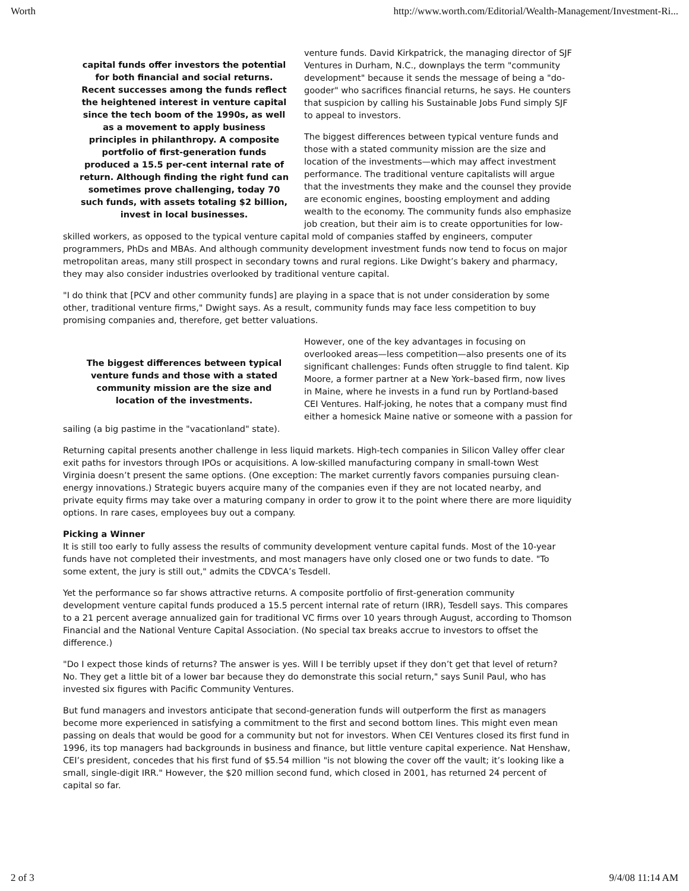Worth http://www.worth.com/Editorial/Wealth-Management/Investment-Ri...
capital funds offer investors the potential for both financial and social returns. Recent successes among the funds reflect the heightened interest in venture capital since the tech boom of the 1990s, as well as a movement to apply business principles in philanthropy. A composite portfolio of first-generation funds produced a 15.5 per-cent internal rate of return. Although finding the right fund can sometimes prove challenging, today 70 such funds, with assets totaling $2 billion, invest in local businesses.
venture funds. David Kirkpatrick, the managing director of SJF Ventures in Durham, N.C., downplays the term "community development" because it sends the message of being a "do-gooder" who sacrifices financial returns, he says. He counters that suspicion by calling his Sustainable Jobs Fund simply SJF to appeal to investors.
The biggest differences between typical venture funds and those with a stated community mission are the size and location of the investments—which may affect investment performance. The traditional venture capitalists will argue that the investments they make and the counsel they provide are economic engines, boosting employment and adding wealth to the economy. The community funds also emphasize job creation, but their aim is to create opportunities for low-skilled workers, as opposed to the typical venture capital mold of companies staffed by engineers, computer programmers, PhDs and MBAs. And although community development investment funds now tend to focus on major metropolitan areas, many still prospect in secondary towns and rural regions. Like Dwight’s bakery and pharmacy, they may also consider industries overlooked by traditional venture capital.
"I do think that [PCV and other community funds] are playing in a space that is not under consideration by some other, traditional venture firms," Dwight says. As a result, community funds may face less competition to buy promising companies and, therefore, get better valuations.
The biggest differences between typical venture funds and those with a stated community mission are the size and location of the investments.
However, one of the key advantages in focusing on overlooked areas—less competition—also presents one of its significant challenges: Funds often struggle to find talent. Kip Moore, a former partner at a New York–based firm, now lives in Maine, where he invests in a fund run by Portland-based CEI Ventures. Half-joking, he notes that a company must find either a homesick Maine native or someone with a passion for sailing (a big pastime in the "vacationland" state).
Returning capital presents another challenge in less liquid markets. High-tech companies in Silicon Valley offer clear exit paths for investors through IPOs or acquisitions. A low-skilled manufacturing company in small-town West Virginia doesn’t present the same options. (One exception: The market currently favors companies pursuing clean-energy innovations.) Strategic buyers acquire many of the companies even if they are not located nearby, and private equity firms may take over a maturing company in order to grow it to the point where there are more liquidity options. In rare cases, employees buy out a company.
Picking a Winner
It is still too early to fully assess the results of community development venture capital funds. Most of the 10-year funds have not completed their investments, and most managers have only closed one or two funds to date. "To some extent, the jury is still out," admits the CDVCA’s Tesdell.
Yet the performance so far shows attractive returns. A composite portfolio of first-generation community development venture capital funds produced a 15.5 percent internal rate of return (IRR), Tesdell says. This compares to a 21 percent average annualized gain for traditional VC firms over 10 years through August, according to Thomson Financial and the National Venture Capital Association. (No special tax breaks accrue to investors to offset the difference.)
"Do I expect those kinds of returns? The answer is yes. Will I be terribly upset if they don’t get that level of return? No. They get a little bit of a lower bar because they do demonstrate this social return," says Sunil Paul, who has invested six figures with Pacific Community Ventures.
But fund managers and investors anticipate that second-generation funds will outperform the first as managers become more experienced in satisfying a commitment to the first and second bottom lines. This might even mean passing on deals that would be good for a community but not for investors. When CEI Ventures closed its first fund in 1996, its top managers had backgrounds in business and finance, but little venture capital experience. Nat Henshaw, CEI’s president, concedes that his first fund of $5.54 million "is not blowing the cover off the vault; it’s looking like a small, single-digit IRR." However, the $20 million second fund, which closed in 2001, has returned 24 percent of capital so far.
2 of 3 9/4/08 11:14 AM